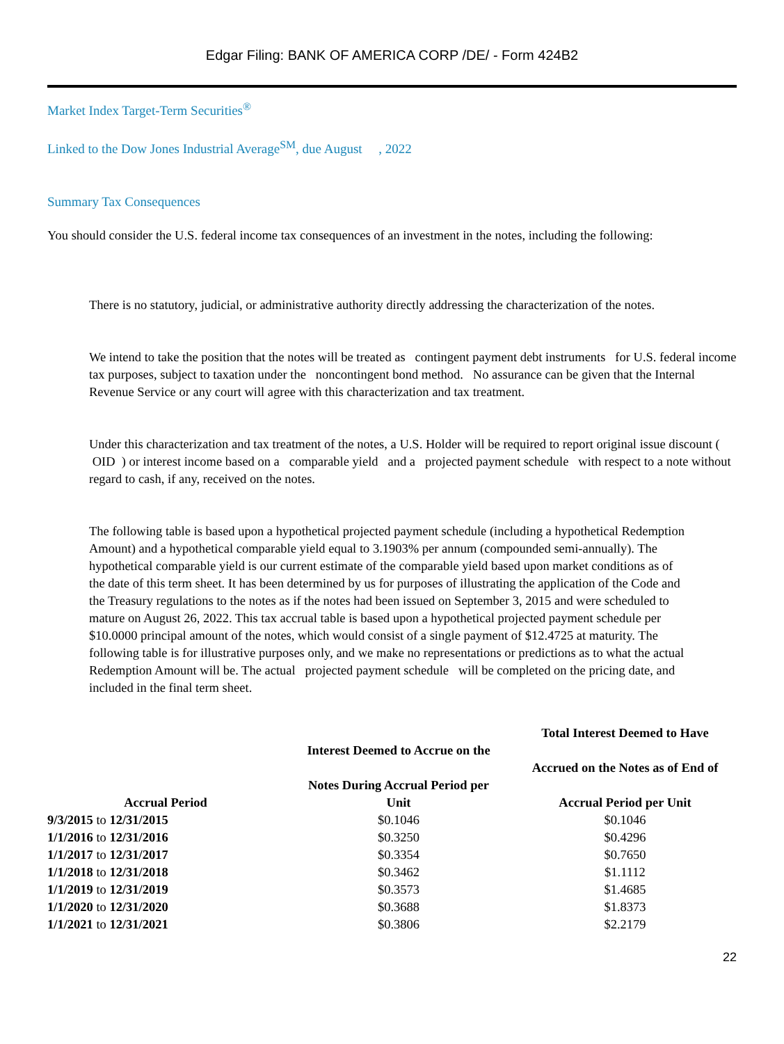Edgar Filing: BANK OF AMERICA CORP /DE/ - Form 424B2
Market Index Target-Term Securities<sup>®</sup>
Linked to the Dow Jones Industrial Average<sup>SM</sup>, due August , 2022
Summary Tax Consequences
You should consider the U.S. federal income tax consequences of an investment in the notes, including the following:
There is no statutory, judicial, or administrative authority directly addressing the characterization of the notes.
We intend to take the position that the notes will be treated as contingent payment debt instruments for U.S. federal income tax purposes, subject to taxation under the noncontingent bond method. No assurance can be given that the Internal Revenue Service or any court will agree with this characterization and tax treatment.
Under this characterization and tax treatment of the notes, a U.S. Holder will be required to report original issue discount ( OID ) or interest income based on a comparable yield and a projected payment schedule with respect to a note without regard to cash, if any, received on the notes.
The following table is based upon a hypothetical projected payment schedule (including a hypothetical Redemption Amount) and a hypothetical comparable yield equal to 3.1903% per annum (compounded semi-annually). The hypothetical comparable yield is our current estimate of the comparable yield based upon market conditions as of the date of this term sheet. It has been determined by us for purposes of illustrating the application of the Code and the Treasury regulations to the notes as if the notes had been issued on September 3, 2015 and were scheduled to mature on August 26, 2022. This tax accrual table is based upon a hypothetical projected payment schedule per $10.0000 principal amount of the notes, which would consist of a single payment of $12.4725 at maturity. The following table is for illustrative purposes only, and we make no representations or predictions as to what the actual Redemption Amount will be. The actual projected payment schedule will be completed on the pricing date, and included in the final term sheet.
| Accrual Period | Interest Deemed to Accrue on the Notes During Accrual Period per Unit | Total Interest Deemed to Have Accrued on the Notes as of End of Accrual Period per Unit |
| --- | --- | --- |
| 9/3/2015 to 12/31/2015 | $0.1046 | $0.1046 |
| 1/1/2016 to 12/31/2016 | $0.3250 | $0.4296 |
| 1/1/2017 to 12/31/2017 | $0.3354 | $0.7650 |
| 1/1/2018 to 12/31/2018 | $0.3462 | $1.1112 |
| 1/1/2019 to 12/31/2019 | $0.3573 | $1.4685 |
| 1/1/2020 to 12/31/2020 | $0.3688 | $1.8373 |
| 1/1/2021 to 12/31/2021 | $0.3806 | $2.2179 |
22